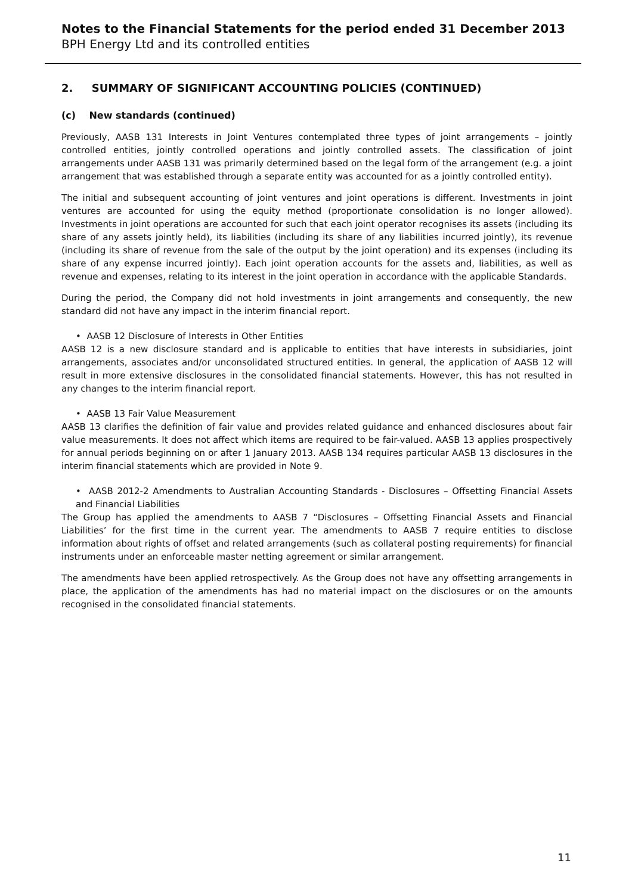Notes to the Financial Statements for the period ended 31 December 2013
BPH Energy Ltd and its controlled entities
2. SUMMARY OF SIGNIFICANT ACCOUNTING POLICIES (CONTINUED)
(c) New standards (continued)
Previously, AASB 131 Interests in Joint Ventures contemplated three types of joint arrangements – jointly controlled entities, jointly controlled operations and jointly controlled assets. The classification of joint arrangements under AASB 131 was primarily determined based on the legal form of the arrangement (e.g. a joint arrangement that was established through a separate entity was accounted for as a jointly controlled entity).
The initial and subsequent accounting of joint ventures and joint operations is different. Investments in joint ventures are accounted for using the equity method (proportionate consolidation is no longer allowed). Investments in joint operations are accounted for such that each joint operator recognises its assets (including its share of any assets jointly held), its liabilities (including its share of any liabilities incurred jointly), its revenue (including its share of revenue from the sale of the output by the joint operation) and its expenses (including its share of any expense incurred jointly). Each joint operation accounts for the assets and, liabilities, as well as revenue and expenses, relating to its interest in the joint operation in accordance with the applicable Standards.
During the period, the Company did not hold investments in joint arrangements and consequently, the new standard did not have any impact in the interim financial report.
• AASB 12 Disclosure of Interests in Other Entities
AASB 12 is a new disclosure standard and is applicable to entities that have interests in subsidiaries, joint arrangements, associates and/or unconsolidated structured entities. In general, the application of AASB 12 will result in more extensive disclosures in the consolidated financial statements. However, this has not resulted in any changes to the interim financial report.
• AASB 13 Fair Value Measurement
AASB 13 clarifies the definition of fair value and provides related guidance and enhanced disclosures about fair value measurements. It does not affect which items are required to be fair-valued. AASB 13 applies prospectively for annual periods beginning on or after 1 January 2013. AASB 134 requires particular AASB 13 disclosures in the interim financial statements which are provided in Note 9.
• AASB 2012-2 Amendments to Australian Accounting Standards - Disclosures – Offsetting Financial Assets and Financial Liabilities
The Group has applied the amendments to AASB 7 “Disclosures – Offsetting Financial Assets and Financial Liabilities’ for the first time in the current year. The amendments to AASB 7 require entities to disclose information about rights of offset and related arrangements (such as collateral posting requirements) for financial instruments under an enforceable master netting agreement or similar arrangement.
The amendments have been applied retrospectively. As the Group does not have any offsetting arrangements in place, the application of the amendments has had no material impact on the disclosures or on the amounts recognised in the consolidated financial statements.
11